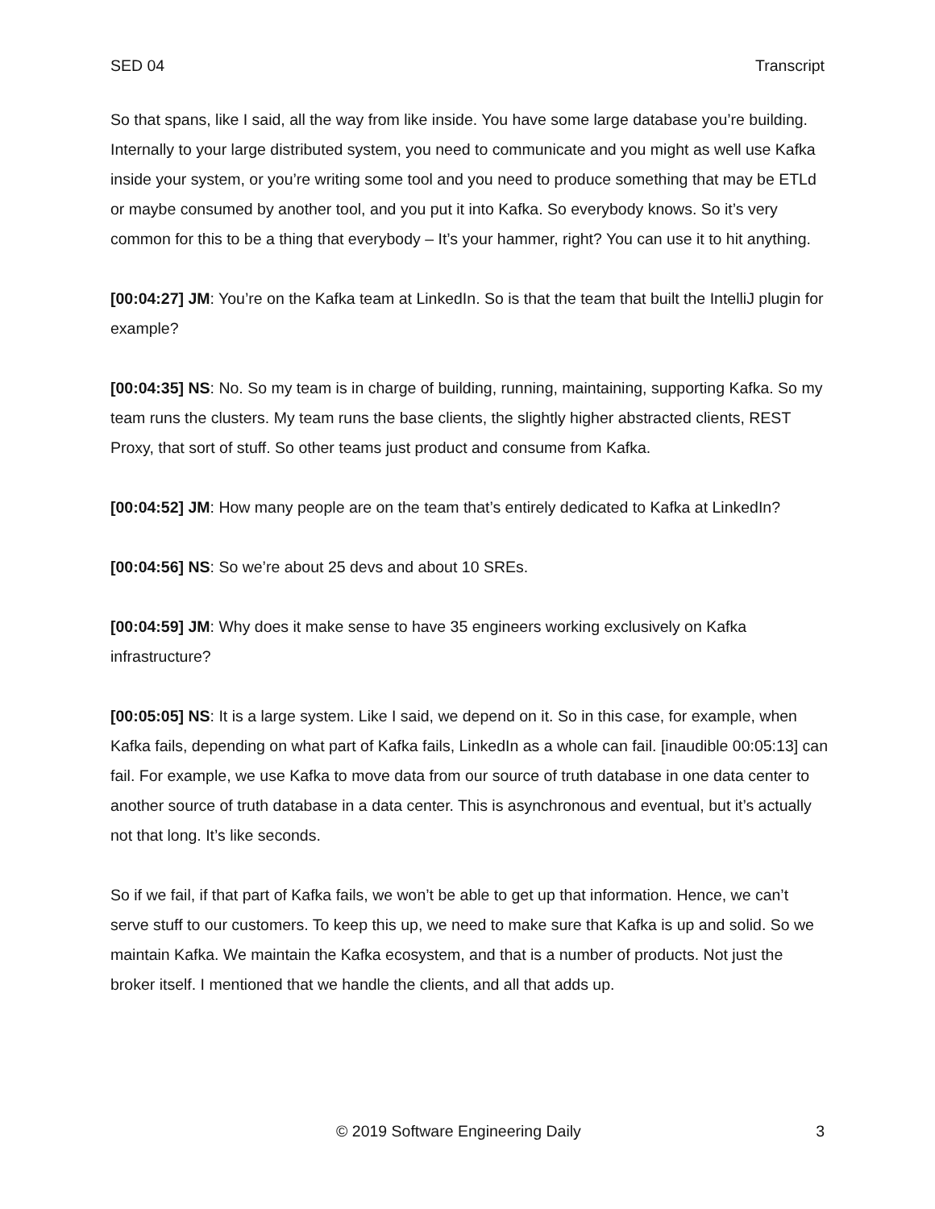SED 04 Transcript
So that spans, like I said, all the way from like inside. You have some large database you’re building. Internally to your large distributed system, you need to communicate and you might as well use Kafka inside your system, or you’re writing some tool and you need to produce something that may be ETLd or maybe consumed by another tool, and you put it into Kafka. So everybody knows. So it’s very common for this to be a thing that everybody – It’s your hammer, right? You can use it to hit anything.
[00:04:27] JM: You’re on the Kafka team at LinkedIn. So is that the team that built the IntelliJ plugin for example?
[00:04:35] NS: No. So my team is in charge of building, running, maintaining, supporting Kafka. So my team runs the clusters. My team runs the base clients, the slightly higher abstracted clients, REST Proxy, that sort of stuff. So other teams just product and consume from Kafka.
[00:04:52] JM: How many people are on the team that’s entirely dedicated to Kafka at LinkedIn?
[00:04:56] NS: So we’re about 25 devs and about 10 SREs.
[00:04:59] JM: Why does it make sense to have 35 engineers working exclusively on Kafka infrastructure?
[00:05:05] NS: It is a large system. Like I said, we depend on it. So in this case, for example, when Kafka fails, depending on what part of Kafka fails, LinkedIn as a whole can fail. [inaudible 00:05:13] can fail. For example, we use Kafka to move data from our source of truth database in one data center to another source of truth database in a data center. This is asynchronous and eventual, but it’s actually not that long. It’s like seconds.
So if we fail, if that part of Kafka fails, we won’t be able to get up that information. Hence, we can’t serve stuff to our customers. To keep this up, we need to make sure that Kafka is up and solid. So we maintain Kafka. We maintain the Kafka ecosystem, and that is a number of products. Not just the broker itself. I mentioned that we handle the clients, and all that adds up.
© 2019 Software Engineering Daily 3